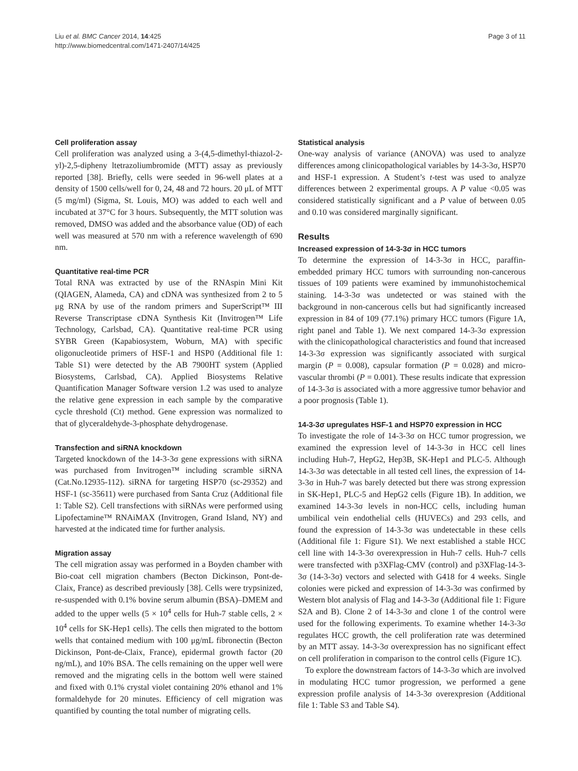Liu et al. BMC Cancer 2014, 14:425
http://www.biomedcentral.com/1471-2407/14/425
Page 3 of 11
Cell proliferation assay
Cell proliferation was analyzed using a 3-(4,5-dimethyl-thiazol-2-yl)-2,5-dipheny ltetrazoliumbromide (MTT) assay as previously reported [38]. Briefly, cells were seeded in 96-well plates at a density of 1500 cells/well for 0, 24, 48 and 72 hours. 20 μL of MTT (5 mg/ml) (Sigma, St. Louis, MO) was added to each well and incubated at 37°C for 3 hours. Subsequently, the MTT solution was removed, DMSO was added and the absorbance value (OD) of each well was measured at 570 nm with a reference wavelength of 690 nm.
Quantitative real-time PCR
Total RNA was extracted by use of the RNAspin Mini Kit (QIAGEN, Alameda, CA) and cDNA was synthesized from 2 to 5 μg RNA by use of the random primers and SuperScript™ III Reverse Transcriptase cDNA Synthesis Kit (Invitrogen™ Life Technology, Carlsbad, CA). Quantitative real-time PCR using SYBR Green (Kapabiosystem, Woburn, MA) with specific oligonucleotide primers of HSF-1 and HSP0 (Additional file 1: Table S1) were detected by the AB 7900HT system (Applied Biosystems, Carlsbad, CA). Applied Biosystems Relative Quantification Manager Software version 1.2 was used to analyze the relative gene expression in each sample by the comparative cycle threshold (Ct) method. Gene expression was normalized to that of glyceraldehyde-3-phosphate dehydrogenase.
Transfection and siRNA knockdown
Targeted knockdown of the 14-3-3σ gene expressions with siRNA was purchased from Invitrogen™ including scramble siRNA (Cat.No.12935-112). siRNA for targeting HSP70 (sc-29352) and HSF-1 (sc-35611) were purchased from Santa Cruz (Additional file 1: Table S2). Cell transfections with siRNAs were performed using Lipofectamine™ RNAiMAX (Invitrogen, Grand Island, NY) and harvested at the indicated time for further analysis.
Migration assay
The cell migration assay was performed in a Boyden chamber with Bio-coat cell migration chambers (Becton Dickinson, Pont-de-Claix, France) as described previously [38]. Cells were trypsinized, re-suspended with 0.1% bovine serum albumin (BSA)–DMEM and added to the upper wells (5 × 10<sup>4</sup> cells for Huh-7 stable cells, 2 × 10<sup>4</sup> cells for SK-Hep1 cells). The cells then migrated to the bottom wells that contained medium with 100 μg/mL fibronectin (Becton Dickinson, Pont-de-Claix, France), epidermal growth factor (20 ng/mL), and 10% BSA. The cells remaining on the upper well were removed and the migrating cells in the bottom well were stained and fixed with 0.1% crystal violet containing 20% ethanol and 1% formaldehyde for 20 minutes. Efficiency of cell migration was quantified by counting the total number of migrating cells.
Statistical analysis
One-way analysis of variance (ANOVA) was used to analyze differences among clinicopathological variables by 14-3-3σ, HSP70 and HSF-1 expression. A Student’s t-test was used to analyze differences between 2 experimental groups. A P value <0.05 was considered statistically significant and a P value of between 0.05 and 0.10 was considered marginally significant.
Results
Increased expression of 14-3-3σ in HCC tumors
To determine the expression of 14-3-3σ in HCC, paraffin-embedded primary HCC tumors with surrounding non-cancerous tissues of 109 patients were examined by immunohistochemical staining. 14-3-3σ was undetected or was stained with the background in non-cancerous cells but had significantly increased expression in 84 of 109 (77.1%) primary HCC tumors (Figure 1A, right panel and Table 1). We next compared 14-3-3σ expression with the clinicopathological characteristics and found that increased 14-3-3σ expression was significantly associated with surgical margin (P = 0.008), capsular formation (P = 0.028) and micro-vascular thrombi (P = 0.001). These results indicate that expression of 14-3-3σ is associated with a more aggressive tumor behavior and a poor prognosis (Table 1).
14-3-3σ upregulates HSF-1 and HSP70 expression in HCC
To investigate the role of 14-3-3σ on HCC tumor progression, we examined the expression level of 14-3-3σ in HCC cell lines including Huh-7, HepG2, Hep3B, SK-Hep1 and PLC-5. Although 14-3-3σ was detectable in all tested cell lines, the expression of 14-3-3σ in Huh-7 was barely detected but there was strong expression in SK-Hep1, PLC-5 and HepG2 cells (Figure 1B). In addition, we examined 14-3-3σ levels in non-HCC cells, including human umbilical vein endothelial cells (HUVECs) and 293 cells, and found the expression of 14-3-3σ was undetectable in these cells (Additional file 1: Figure S1). We next established a stable HCC cell line with 14-3-3σ overexpression in Huh-7 cells. Huh-7 cells were transfected with p3XFlag-CMV (control) and p3XFlag-14-3-3σ (14-3-3σ) vectors and selected with G418 for 4 weeks. Single colonies were picked and expression of 14-3-3σ was confirmed by Western blot analysis of Flag and 14-3-3σ (Additional file 1: Figure S2A and B). Clone 2 of 14-3-3σ and clone 1 of the control were used for the following experiments. To examine whether 14-3-3σ regulates HCC growth, the cell proliferation rate was determined by an MTT assay. 14-3-3σ overexpression has no significant effect on cell proliferation in comparison to the control cells (Figure 1C).
To explore the downstream factors of 14-3-3σ which are involved in modulating HCC tumor progression, we performed a gene expression profile analysis of 14-3-3σ overexpresion (Additional file 1: Table S3 and Table S4).